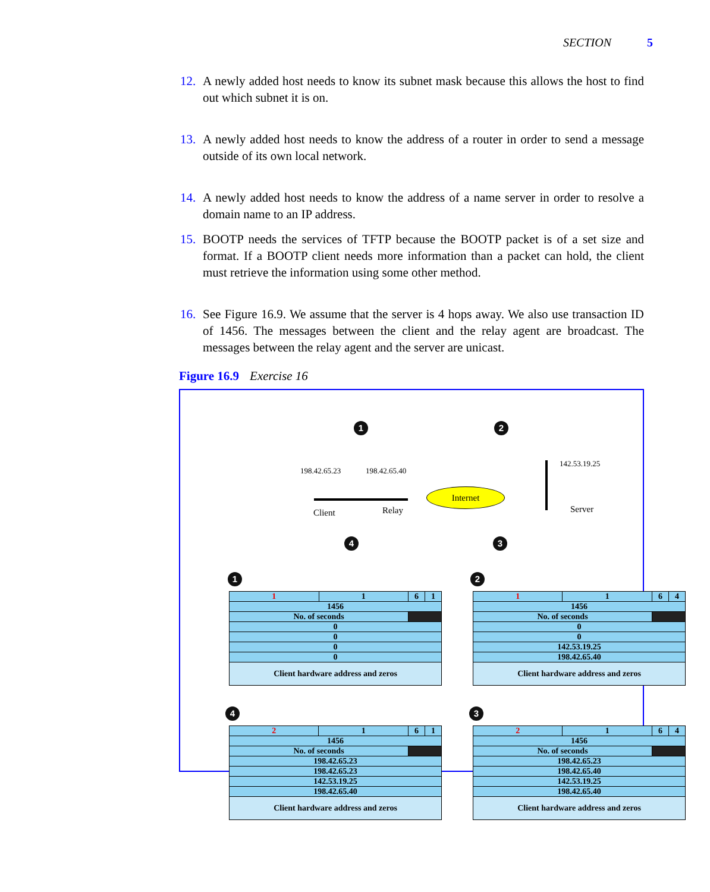SECTION 5
12. A newly added host needs to know its subnet mask because this allows the host to find out which subnet it is on.
13. A newly added host needs to know the address of a router in order to send a message outside of its own local network.
14. A newly added host needs to know the address of a name server in order to resolve a domain name to an IP address.
15. BOOTP needs the services of TFTP because the BOOTP packet is of a set size and format. If a BOOTP client needs more information than a packet can hold, the client must retrieve the information using some other method.
16. See Figure 16.9. We assume that the server is 4 hops away. We also use transaction ID of 1456. The messages between the client and the relay agent are broadcast. The messages between the relay agent and the server are unicast.
Figure 16.9 Exercise 16
1 2
4 3
198.42.65.23 198.42.65.40
142.53.19.25
Client Relay
Internet
Server
1 2
4 3
| 1 | 1 | 6 | 1 |
| 1456 | | | |
| No. of seconds | | | |
| 0 | | | |
| 0 | | | |
| 0 | | | |
| 0 | | | |
| Client hardware address and zeros | | | |
| 1 | 1 | 6 | 4 |
| 1456 | | | |
| No. of seconds | | | |
| 0 | | | |
| 0 | | | |
| 142.53.19.25 | | | |
| 198.42.65.40 | | | |
| Client hardware address and zeros | | | |
| 2 | 1 | 6 | 1 |
| 1456 | | | |
| No. of seconds | | | |
| 198.42.65.23 | | | |
| 198.42.65.23 | | | |
| 142.53.19.25 | | | |
| 198.42.65.40 | | | |
| Client hardware address and zeros | | | |
| 2 | 1 | 6 | 4 |
| 1456 | | | |
| No. of seconds | | | |
| 198.42.65.23 | | | |
| 198.42.65.40 | | | |
| 142.53.19.25 | | | |
| 198.42.65.40 | | | |
| Client hardware address and zeros | | | |